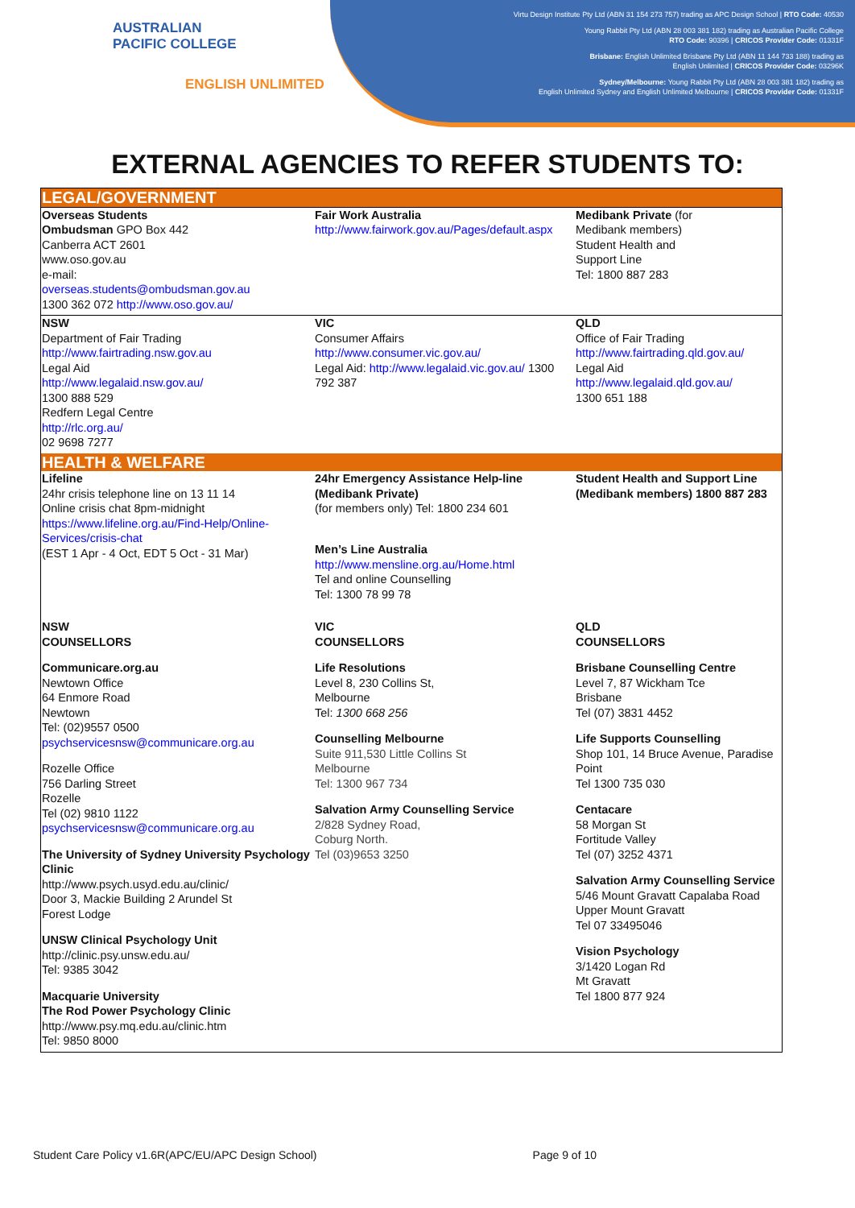AUSTRALIAN
PACIFIC COLLEGE
ENGLISH UNLIMITED
Virtu Design Institute Pty Ltd (ABN 31 154 273 757) trading as APC Design School | RTO Code: 40530
Young Rabbit Pty Ltd (ABN 28 003 381 182) trading as Australian Pacific College
RTO Code: 90396 | CRICOS Provider Code: 01331F
Brisbane: English Unlimited Brisbane Pty Ltd (ABN 11 144 733 188) trading as
English Unlimited | CRICOS Provider Code: 03296K
Sydney/Melbourne: Young Rabbit Pty Ltd (ABN 28 003 381 182) trading as
English Unlimited Sydney and English Unlimited Melbourne | CRICOS Provider Code: 01331F
EXTERNAL AGENCIES TO REFER STUDENTS TO:
| LEGAL/GOVERNMENT | | |
| Overseas Students Ombudsman GPO Box 442 Canberra ACT 2601 www.oso.gov.au e-mail: overseas.students@ombudsman.gov.au 1300 362 072 http://www.oso.gov.au/ | Fair Work Australia http://www.fairwork.gov.au/Pages/default.aspx | Medibank Private (for Medibank members) Student Health and Support Line Tel: 1800 887 283 |
| NSW Department of Fair Trading http://www.fairtrading.nsw.gov.au Legal Aid http://www.legalaid.nsw.gov.au/ 1300 888 529 Redfern Legal Centre http://rlc.org.au/ 02 9698 7277 | VIC Consumer Affairs http://www.consumer.vic.gov.au/ Legal Aid: http://www.legalaid.vic.gov.au/ 1300 792 387 | QLD Office of Fair Trading http://www.fairtrading.qld.gov.au/ Legal Aid http://www.legalaid.qld.gov.au/ 1300 651 188 |
| HEALTH & WELFARE | | |
| Lifeline 24hr crisis telephone line on 13 11 14 Online crisis chat 8pm-midnight https://www.lifeline.org.au/Find-Help/Online-Services/crisis-chat (EST 1 Apr - 4 Oct, EDT 5 Oct - 31 Mar) | 24hr Emergency Assistance Help-line (Medibank Private) (for members only) Tel: 1800 234 601 Men’s Line Australia http://www.mensline.org.au/Home.html Tel and online Counselling Tel: 1300 78 99 78 | Student Health and Support Line (Medibank members) 1800 887 283 |
| NSW COUNSELLORS Communicare.org.au Newtown Office 64 Enmore Road Newtown Tel: (02)9557 0500 psychservicesnsw@communicare.org.au Rozelle Office 756 Darling Street Rozelle Tel (02) 9810 1122 psychservicesnsw@communicare.org.au The University of Sydney University Psychology Clinic http://www.psych.usyd.edu.au/clinic/ Door 3, Mackie Building 2 Arundel St Forest Lodge UNSW Clinical Psychology Unit http://clinic.psy.unsw.edu.au/ Tel: 9385 3042 Macquarie University The Rod Power Psychology Clinic http://www.psy.mq.edu.au/clinic.htm Tel: 9850 8000 | VIC COUNSELLORS Life Resolutions Level 8, 230 Collins St, Melbourne Tel: 1300 668 256 Counselling Melbourne Suite 911,530 Little Collins St Melbourne Tel: 1300 967 734 Salvation Army Counselling Service 2/828 Sydney Road, Coburg North. Tel (03)9653 3250 | QLD COUNSELLORS Brisbane Counselling Centre Level 7, 87 Wickham Tce Brisbane Tel (07) 3831 4452 Life Supports Counselling Shop 101, 14 Bruce Avenue, Paradise Point Tel 1300 735 030 Centacare 58 Morgan St Fortitude Valley Tel (07) 3252 4371 Salvation Army Counselling Service 5/46 Mount Gravatt Capalaba Road Upper Mount Gravatt Tel 07 33495046 Vision Psychology 3/1420 Logan Rd Mt Gravatt Tel 1800 877 924 |
Student Care Policy v1.6R(APC/EU/APC Design School) Page 9 of 10